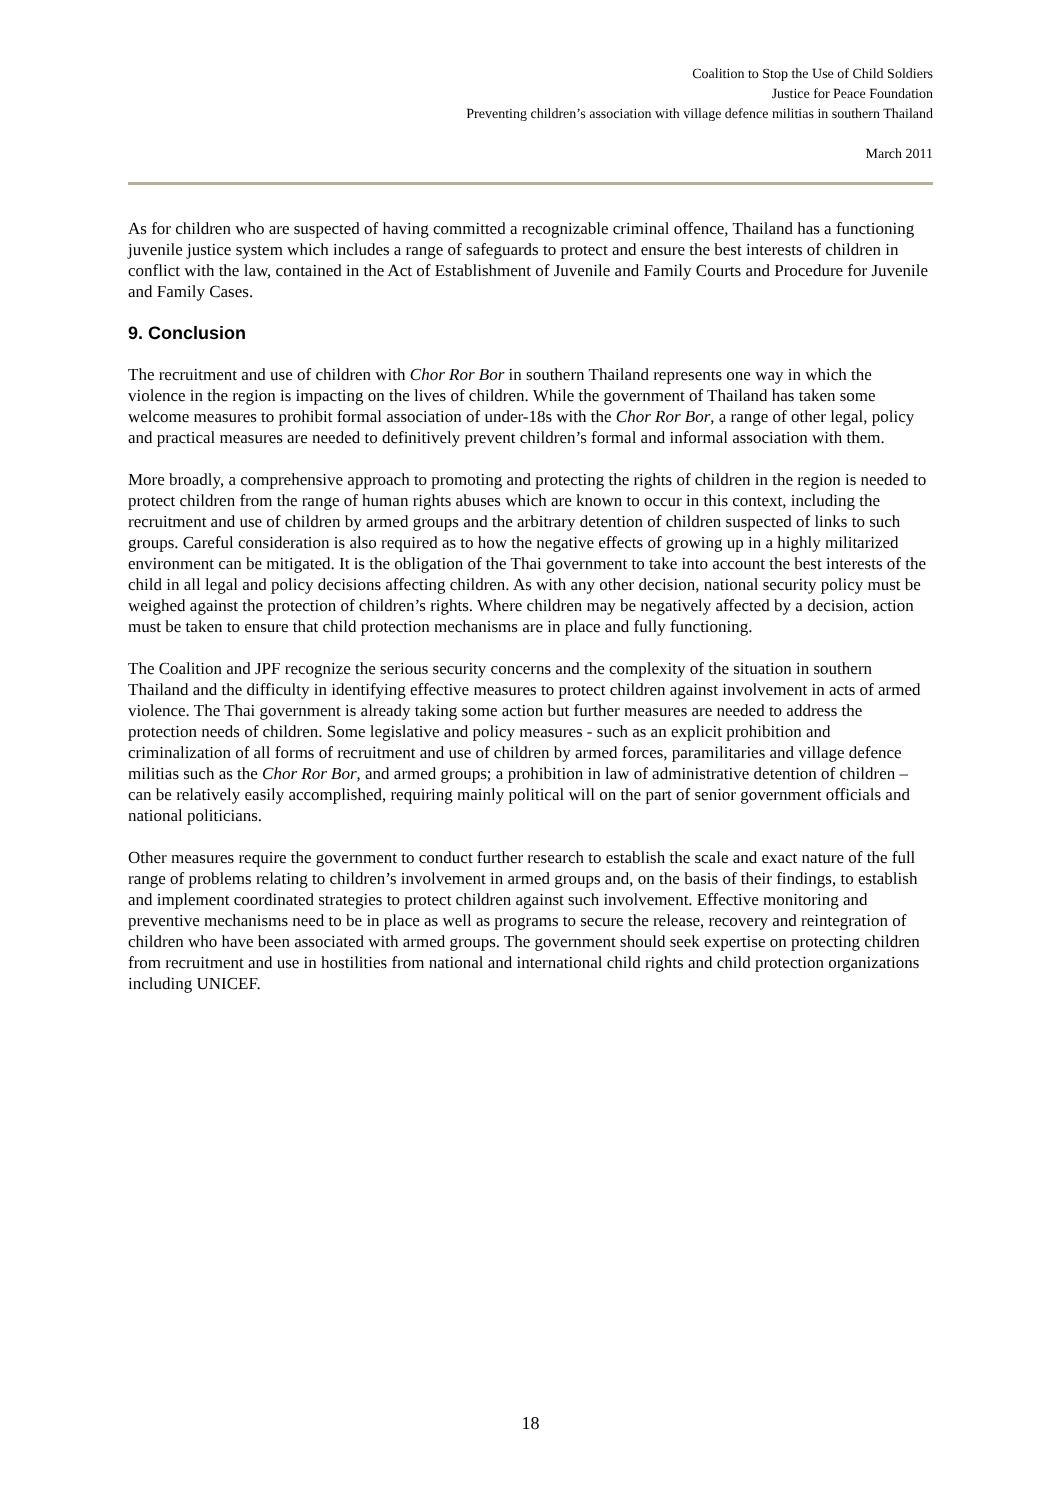Coalition to Stop the Use of Child Soldiers
Justice for Peace Foundation
Preventing children’s association with village defence militias in southern Thailand
March 2011
As for children who are suspected of having committed a recognizable criminal offence, Thailand has a functioning juvenile justice system which includes a range of safeguards to protect and ensure the best interests of children in conflict with the law, contained in the Act of Establishment of Juvenile and Family Courts and Procedure for Juvenile and Family Cases.
9. Conclusion
The recruitment and use of children with Chor Ror Bor in southern Thailand represents one way in which the violence in the region is impacting on the lives of children. While the government of Thailand has taken some welcome measures to prohibit formal association of under-18s with the Chor Ror Bor, a range of other legal, policy and practical measures are needed to definitively prevent children’s formal and informal association with them.
More broadly, a comprehensive approach to promoting and protecting the rights of children in the region is needed to protect children from the range of human rights abuses which are known to occur in this context, including the recruitment and use of children by armed groups and the arbitrary detention of children suspected of links to such groups. Careful consideration is also required as to how the negative effects of growing up in a highly militarized environment can be mitigated. It is the obligation of the Thai government to take into account the best interests of the child in all legal and policy decisions affecting children. As with any other decision, national security policy must be weighed against the protection of children’s rights. Where children may be negatively affected by a decision, action must be taken to ensure that child protection mechanisms are in place and fully functioning.
The Coalition and JPF recognize the serious security concerns and the complexity of the situation in southern Thailand and the difficulty in identifying effective measures to protect children against involvement in acts of armed violence. The Thai government is already taking some action but further measures are needed to address the protection needs of children. Some legislative and policy measures - such as an explicit prohibition and criminalization of all forms of recruitment and use of children by armed forces, paramilitaries and village defence militias such as the Chor Ror Bor, and armed groups; a prohibition in law of administrative detention of children – can be relatively easily accomplished, requiring mainly political will on the part of senior government officials and national politicians.
Other measures require the government to conduct further research to establish the scale and exact nature of the full range of problems relating to children’s involvement in armed groups and, on the basis of their findings, to establish and implement coordinated strategies to protect children against such involvement. Effective monitoring and preventive mechanisms need to be in place as well as programs to secure the release, recovery and reintegration of children who have been associated with armed groups. The government should seek expertise on protecting children from recruitment and use in hostilities from national and international child rights and child protection organizations including UNICEF.
18